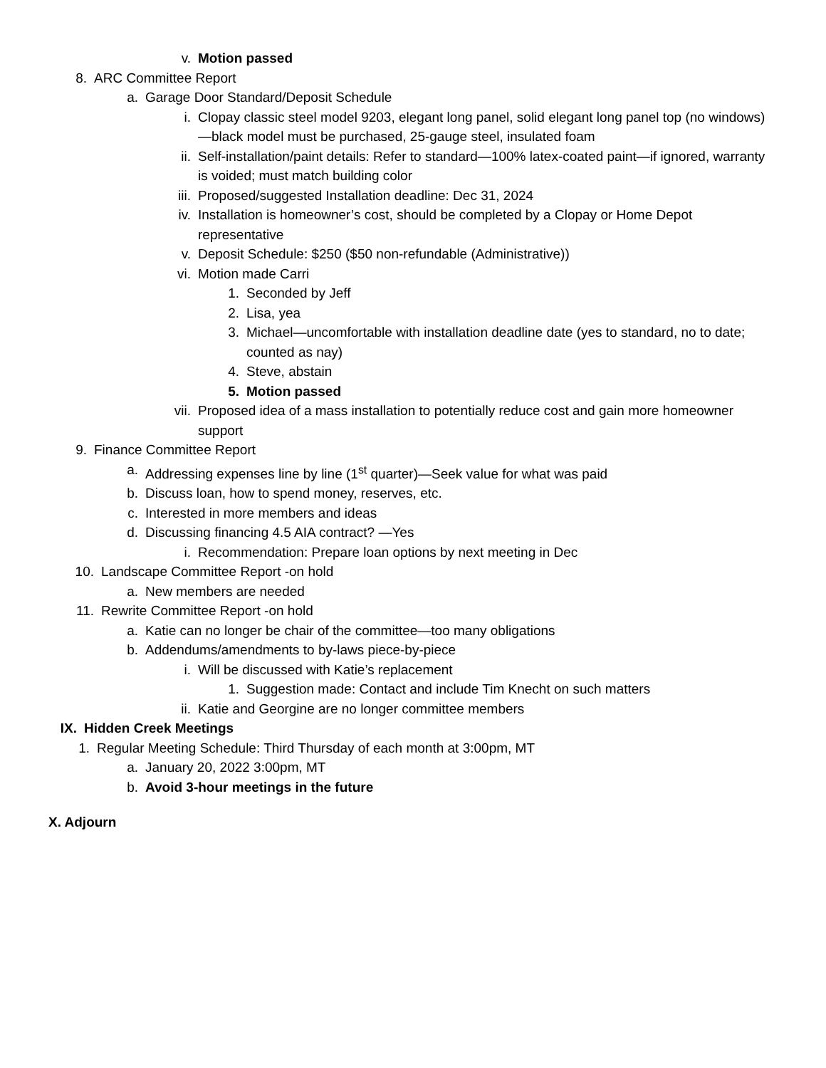v. Motion passed
8. ARC Committee Report
a. Garage Door Standard/Deposit Schedule
i. Clopay classic steel model 9203, elegant long panel, solid elegant long panel top (no windows)—black model must be purchased, 25-gauge steel, insulated foam
ii. Self-installation/paint details: Refer to standard—100% latex-coated paint—if ignored, warranty is voided; must match building color
iii. Proposed/suggested Installation deadline: Dec 31, 2024
iv. Installation is homeowner’s cost, should be completed by a Clopay or Home Depot representative
v. Deposit Schedule: $250 ($50 non-refundable (Administrative))
vi. Motion made Carri
1. Seconded by Jeff
2. Lisa, yea
3. Michael—uncomfortable with installation deadline date (yes to standard, no to date; counted as nay)
4. Steve, abstain
5. Motion passed
vii. Proposed idea of a mass installation to potentially reduce cost and gain more homeowner support
9. Finance Committee Report
a. Addressing expenses line by line (1<sup>st</sup> quarter)—Seek value for what was paid
b. Discuss loan, how to spend money, reserves, etc.
c. Interested in more members and ideas
d. Discussing financing 4.5 AIA contract? —Yes
i. Recommendation: Prepare loan options by next meeting in Dec
10. Landscape Committee Report -on hold
a. New members are needed
11. Rewrite Committee Report -on hold
a. Katie can no longer be chair of the committee—too many obligations
b. Addendums/amendments to by-laws piece-by-piece
i. Will be discussed with Katie’s replacement
1. Suggestion made: Contact and include Tim Knecht on such matters
ii. Katie and Georgine are no longer committee members
IX. Hidden Creek Meetings
1. Regular Meeting Schedule: Third Thursday of each month at 3:00pm, MT
a. January 20, 2022 3:00pm, MT
b. Avoid 3-hour meetings in the future
X. Adjourn